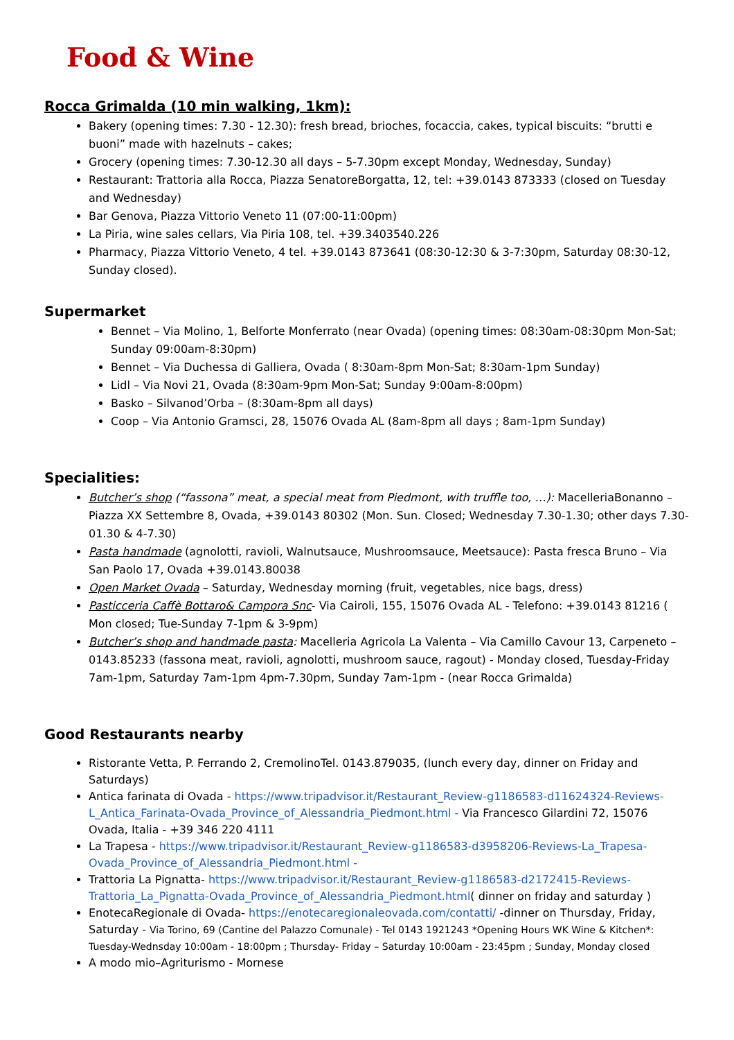Food & Wine
Rocca Grimalda (10 min walking, 1km):
Bakery (opening times: 7.30 - 12.30): fresh bread, brioches, focaccia, cakes, typical biscuits: “brutti e buoni” made with hazelnuts – cakes;
Grocery (opening times: 7.30-12.30 all days – 5-7.30pm except Monday, Wednesday, Sunday)
Restaurant: Trattoria alla Rocca, Piazza SenatoreBorgatta, 12, tel: +39.0143 873333 (closed on Tuesday and Wednesday)
Bar Genova, Piazza Vittorio Veneto 11 (07:00-11:00pm)
La Piria, wine sales cellars, Via Piria 108, tel. +39.3403540.226
Pharmacy, Piazza Vittorio Veneto, 4 tel. +39.0143 873641 (08:30-12:30 & 3-7:30pm, Saturday 08:30-12, Sunday closed).
Supermarket
Bennet – Via Molino, 1, Belforte Monferrato (near Ovada) (opening times: 08:30am-08:30pm Mon-Sat; Sunday 09:00am-8:30pm)
Bennet – Via Duchessa di Galliera, Ovada ( 8:30am-8pm Mon-Sat; 8:30am-1pm Sunday)
Lidl – Via Novi 21, Ovada (8:30am-9pm Mon-Sat; Sunday 9:00am-8:00pm)
Basko – Silvanod’Orba – (8:30am-8pm all days)
Coop – Via Antonio Gramsci, 28, 15076 Ovada AL (8am-8pm all days ; 8am-1pm Sunday)
Specialities:
Butcher’s shop (“fassona” meat, a special meat from Piedmont, with truffle too, …): MacelleriaBonanno – Piazza XX Settembre 8, Ovada, +39.0143 80302 (Mon. Sun. Closed; Wednesday 7.30-1.30; other days 7.30-01.30 & 4-7.30)
Pasta handmade (agnolotti, ravioli, Walnutsauce, Mushroomsauce, Meetsauce): Pasta fresca Bruno – Via San Paolo 17, Ovada +39.0143.80038
Open Market Ovada – Saturday, Wednesday morning (fruit, vegetables, nice bags, dress)
Pasticceria Caffè Bottaro& Campora Snc- Via Cairoli, 155, 15076 Ovada AL - Telefono: +39.0143 81216 ( Mon closed; Tue-Sunday 7-1pm & 3-9pm)
Butcher’s shop and handmade pasta: Macelleria Agricola La Valenta – Via Camillo Cavour 13, Carpeneto – 0143.85233 (fassona meat, ravioli, agnolotti, mushroom sauce, ragout) - Monday closed, Tuesday-Friday 7am-1pm, Saturday 7am-1pm 4pm-7.30pm, Sunday 7am-1pm - (near Rocca Grimalda)
Good Restaurants nearby
Ristorante Vetta, P. Ferrando 2, CremolinoTel. 0143.879035, (lunch every day, dinner on Friday and Saturdays)
Antica farinata di Ovada - https://www.tripadvisor.it/Restaurant_Review-g1186583-d11624324-Reviews-L_Antica_Farinata-Ovada_Province_of_Alessandria_Piedmont.html - Via Francesco Gilardini 72, 15076 Ovada, Italia - +39 346 220 4111
La Trapesa - https://www.tripadvisor.it/Restaurant_Review-g1186583-d3958206-Reviews-La_Trapesa-Ovada_Province_of_Alessandria_Piedmont.html -
Trattoria La Pignatta- https://www.tripadvisor.it/Restaurant_Review-g1186583-d2172415-Reviews-Trattoria_La_Pignatta-Ovada_Province_of_Alessandria_Piedmont.html( dinner on friday and saturday )
EnotecaRegionale di Ovada- https://enotecaregionaleovada.com/contatti/ -dinner on Thursday, Friday, Saturday - Via Torino, 69 (Cantine del Palazzo Comunale) - Tel 0143 1921243 *Opening Hours WK Wine & Kitchen*: Tuesday-Wednsday 10:00am - 18:00pm ; Thursday- Friday – Saturday 10:00am - 23:45pm ; Sunday, Monday closed
A modo mio–Agriturismo - Mornese